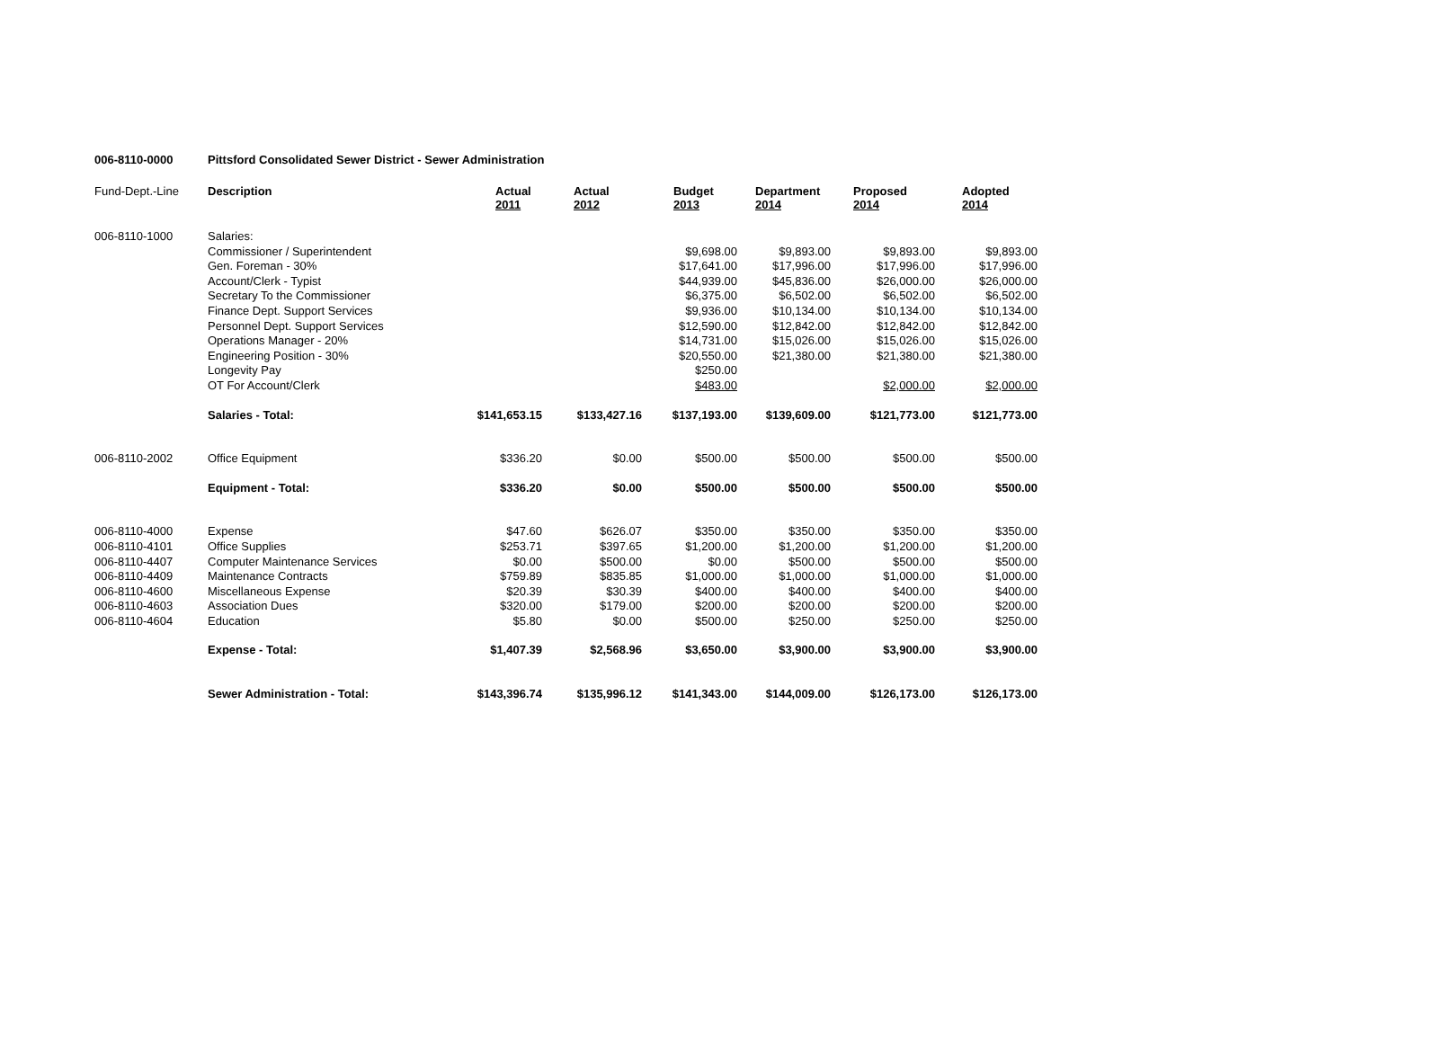006-8110-0000 Pittsford Consolidated Sewer District - Sewer Administration
| Fund-Dept.-Line | Description | Actual 2011 | Actual 2012 | Budget 2013 | Department 2014 | Proposed 2014 | Adopted 2014 |
| --- | --- | --- | --- | --- | --- | --- | --- |
| 006-8110-1000 | Salaries: | | | | | | |
| | Commissioner / Superintendent | | | $9,698.00 | $9,893.00 | $9,893.00 | $9,893.00 |
| | Gen. Foreman - 30% | | | $17,641.00 | $17,996.00 | $17,996.00 | $17,996.00 |
| | Account/Clerk - Typist | | | $44,939.00 | $45,836.00 | $26,000.00 | $26,000.00 |
| | Secretary To the Commissioner | | | $6,375.00 | $6,502.00 | $6,502.00 | $6,502.00 |
| | Finance Dept. Support Services | | | $9,936.00 | $10,134.00 | $10,134.00 | $10,134.00 |
| | Personnel Dept. Support Services | | | $12,590.00 | $12,842.00 | $12,842.00 | $12,842.00 |
| | Operations Manager - 20% | | | $14,731.00 | $15,026.00 | $15,026.00 | $15,026.00 |
| | Engineering Position - 30% | | | $20,550.00 | $21,380.00 | $21,380.00 | $21,380.00 |
| | Longevity Pay | | | $250.00 | | | |
| | OT For Account/Clerk | | | $483.00 | | $2,000.00 | $2,000.00 |
| | Salaries - Total: | $141,653.15 | $133,427.16 | $137,193.00 | $139,609.00 | $121,773.00 | $121,773.00 |
| 006-8110-2002 | Office Equipment | $336.20 | $0.00 | $500.00 | $500.00 | $500.00 | $500.00 |
| | Equipment - Total: | $336.20 | $0.00 | $500.00 | $500.00 | $500.00 | $500.00 |
| 006-8110-4000 | Expense | $47.60 | $626.07 | $350.00 | $350.00 | $350.00 | $350.00 |
| 006-8110-4101 | Office Supplies | $253.71 | $397.65 | $1,200.00 | $1,200.00 | $1,200.00 | $1,200.00 |
| 006-8110-4407 | Computer Maintenance Services | $0.00 | $500.00 | $0.00 | $500.00 | $500.00 | $500.00 |
| 006-8110-4409 | Maintenance Contracts | $759.89 | $835.85 | $1,000.00 | $1,000.00 | $1,000.00 | $1,000.00 |
| 006-8110-4600 | Miscellaneous Expense | $20.39 | $30.39 | $400.00 | $400.00 | $400.00 | $400.00 |
| 006-8110-4603 | Association Dues | $320.00 | $179.00 | $200.00 | $200.00 | $200.00 | $200.00 |
| 006-8110-4604 | Education | $5.80 | $0.00 | $500.00 | $250.00 | $250.00 | $250.00 |
| | Expense - Total: | $1,407.39 | $2,568.96 | $3,650.00 | $3,900.00 | $3,900.00 | $3,900.00 |
| | Sewer Administration - Total: | $143,396.74 | $135,996.12 | $141,343.00 | $144,009.00 | $126,173.00 | $126,173.00 |